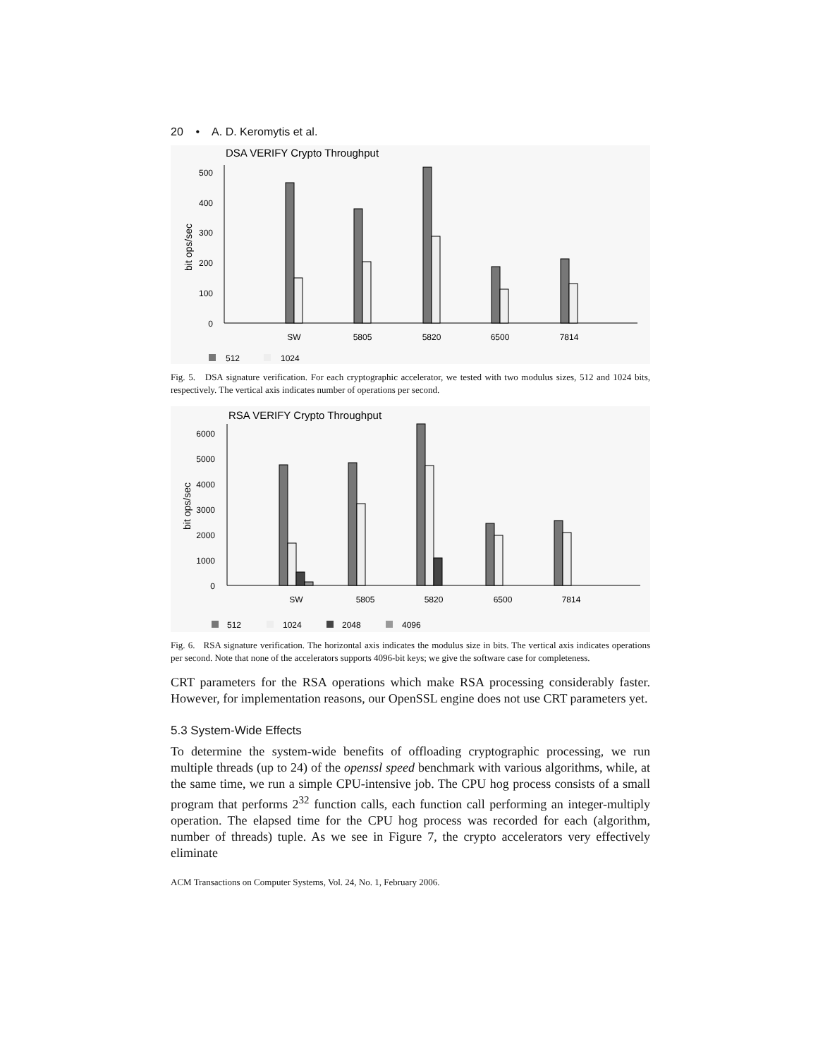20 • A. D. Keromytis et al.
DSA VERIFY Crypto Throughput
bit ops/sec
500
400
300
200
100
0
SW
5805
5820
6500
7814
512
1024
Fig. 5. DSA signature verification. For each cryptographic accelerator, we tested with two modulus sizes, 512 and 1024 bits, respectively. The vertical axis indicates number of operations per second.
RSA VERIFY Crypto Throughput
bit ops/sec
6000
5000
4000
3000
2000
1000
0
SW
5805
5820
6500
7814
512
1024
2048
4096
Fig. 6. RSA signature verification. The horizontal axis indicates the modulus size in bits. The vertical axis indicates operations per second. Note that none of the accelerators supports 4096-bit keys; we give the software case for completeness.
CRT parameters for the RSA operations which make RSA processing considerably faster. However, for implementation reasons, our OpenSSL engine does not use CRT parameters yet.
5.3 System-Wide Effects
To determine the system-wide benefits of offloading cryptographic processing, we run multiple threads (up to 24) of the openssl speed benchmark with various algorithms, while, at the same time, we run a simple CPU-intensive job. The CPU hog process consists of a small program that performs 2<sup>32</sup> function calls, each function call performing an integer-multiply operation. The elapsed time for the CPU hog process was recorded for each (algorithm, number of threads) tuple. As we see in Figure 7, the crypto accelerators very effectively eliminate
ACM Transactions on Computer Systems, Vol. 24, No. 1, February 2006.